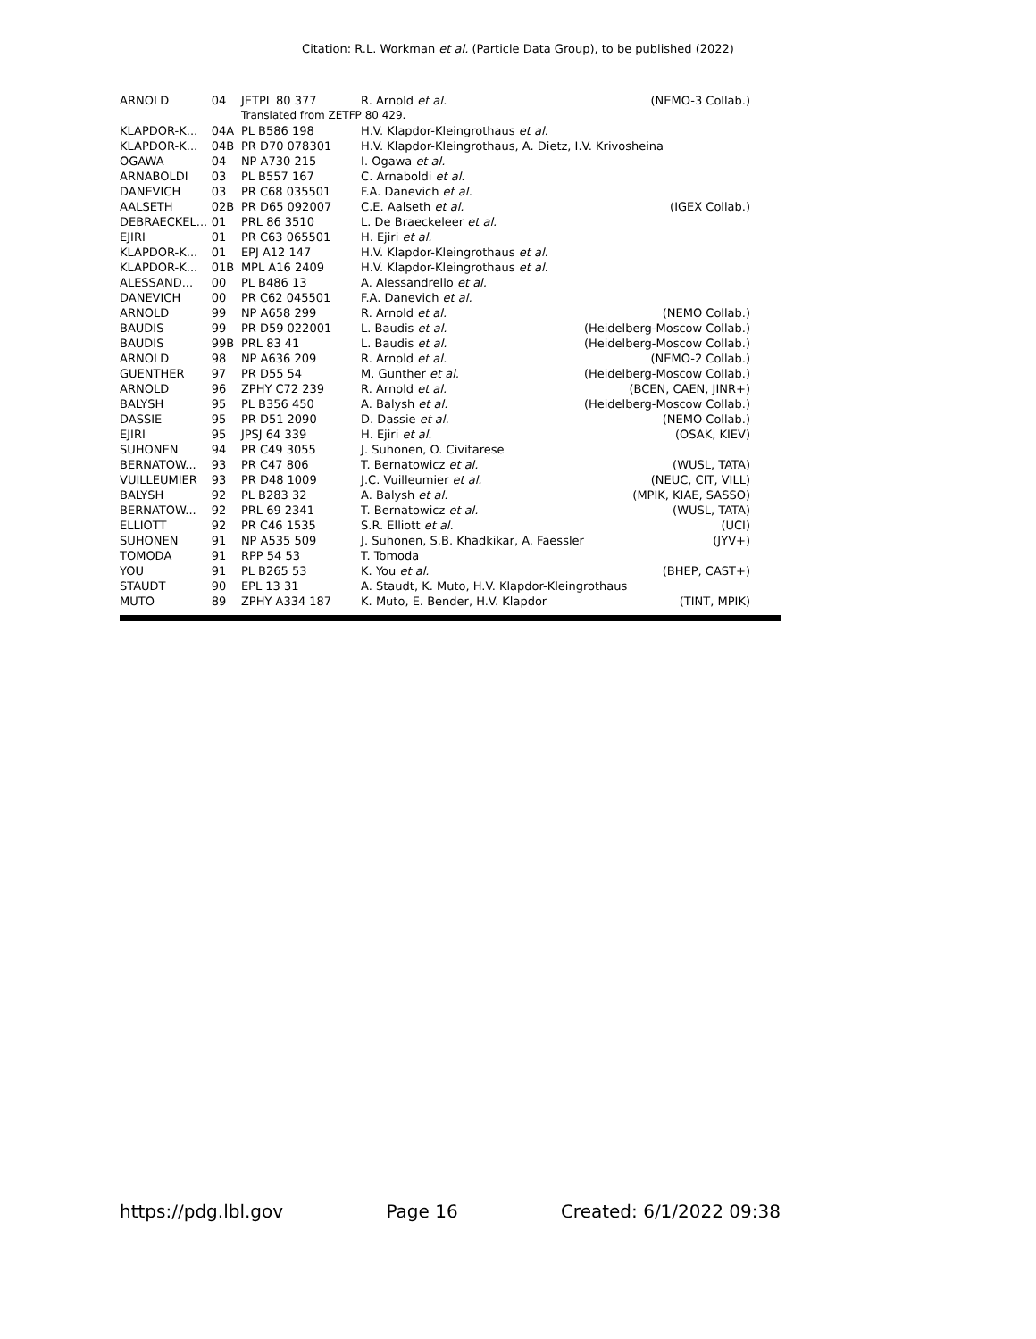Citation: R.L. Workman et al. (Particle Data Group), to be published (2022)
| ARNOLD | 04 | JETPL 80 377 | R. Arnold et al. | (NEMO-3 Collab.) |
| | | Translated from ZETFP 80 429. | | |
| KLAPDOR-K... | 04A | PL B586 198 | H.V. Klapdor-Kleingrothaus et al. | |
| KLAPDOR-K... | 04B | PR D70 078301 | H.V. Klapdor-Kleingrothaus, A. Dietz, I.V. Krivosheina | |
| OGAWA | 04 | NP A730 215 | I. Ogawa et al. | |
| ARNABOLDI | 03 | PL B557 167 | C. Arnaboldi et al. | |
| DANEVICH | 03 | PR C68 035501 | F.A. Danevich et al. | |
| AALSETH | 02B | PR D65 092007 | C.E. Aalseth et al. | (IGEX Collab.) |
| DEBRAECKEL... | 01 | PRL 86 3510 | L. De Braeckeleer et al. | |
| EJIRI | 01 | PR C63 065501 | H. Ejiri et al. | |
| KLAPDOR-K... | 01 | EPJ A12 147 | H.V. Klapdor-Kleingrothaus et al. | |
| KLAPDOR-K... | 01B | MPL A16 2409 | H.V. Klapdor-Kleingrothaus et al. | |
| ALESSAND... | 00 | PL B486 13 | A. Alessandrello et al. | |
| DANEVICH | 00 | PR C62 045501 | F.A. Danevich et al. | |
| ARNOLD | 99 | NP A658 299 | R. Arnold et al. | (NEMO Collab.) |
| BAUDIS | 99 | PR D59 022001 | L. Baudis et al. | (Heidelberg-Moscow Collab.) |
| BAUDIS | 99B | PRL 83 41 | L. Baudis et al. | (Heidelberg-Moscow Collab.) |
| ARNOLD | 98 | NP A636 209 | R. Arnold et al. | (NEMO-2 Collab.) |
| GUENTHER | 97 | PR D55 54 | M. Gunther et al. | (Heidelberg-Moscow Collab.) |
| ARNOLD | 96 | ZPHY C72 239 | R. Arnold et al. | (BCEN, CAEN, JINR+) |
| BALYSH | 95 | PL B356 450 | A. Balysh et al. | (Heidelberg-Moscow Collab.) |
| DASSIE | 95 | PR D51 2090 | D. Dassie et al. | (NEMO Collab.) |
| EJIRI | 95 | JPSJ 64 339 | H. Ejiri et al. | (OSAK, KIEV) |
| SUHONEN | 94 | PR C49 3055 | J. Suhonen, O. Civitarese | |
| BERNATOW... | 93 | PR C47 806 | T. Bernatowicz et al. | (WUSL, TATA) |
| VUILLEUMIER | 93 | PR D48 1009 | J.C. Vuilleumier et al. | (NEUC, CIT, VILL) |
| BALYSH | 92 | PL B283 32 | A. Balysh et al. | (MPIK, KIAE, SASSO) |
| BERNATOW... | 92 | PRL 69 2341 | T. Bernatowicz et al. | (WUSL, TATA) |
| ELLIOTT | 92 | PR C46 1535 | S.R. Elliott et al. | (UCI) |
| SUHONEN | 91 | NP A535 509 | J. Suhonen, S.B. Khadkikar, A. Faessler | (JYV+) |
| TOMODA | 91 | RPP 54 53 | T. Tomoda | |
| YOU | 91 | PL B265 53 | K. You et al. | (BHEP, CAST+) |
| STAUDT | 90 | EPL 13 31 | A. Staudt, K. Muto, H.V. Klapdor-Kleingrothaus | |
| MUTO | 89 | ZPHY A334 187 | K. Muto, E. Bender, H.V. Klapdor | (TINT, MPIK) |
https://pdg.lbl.gov Page 16 Created: 6/1/2022 09:38